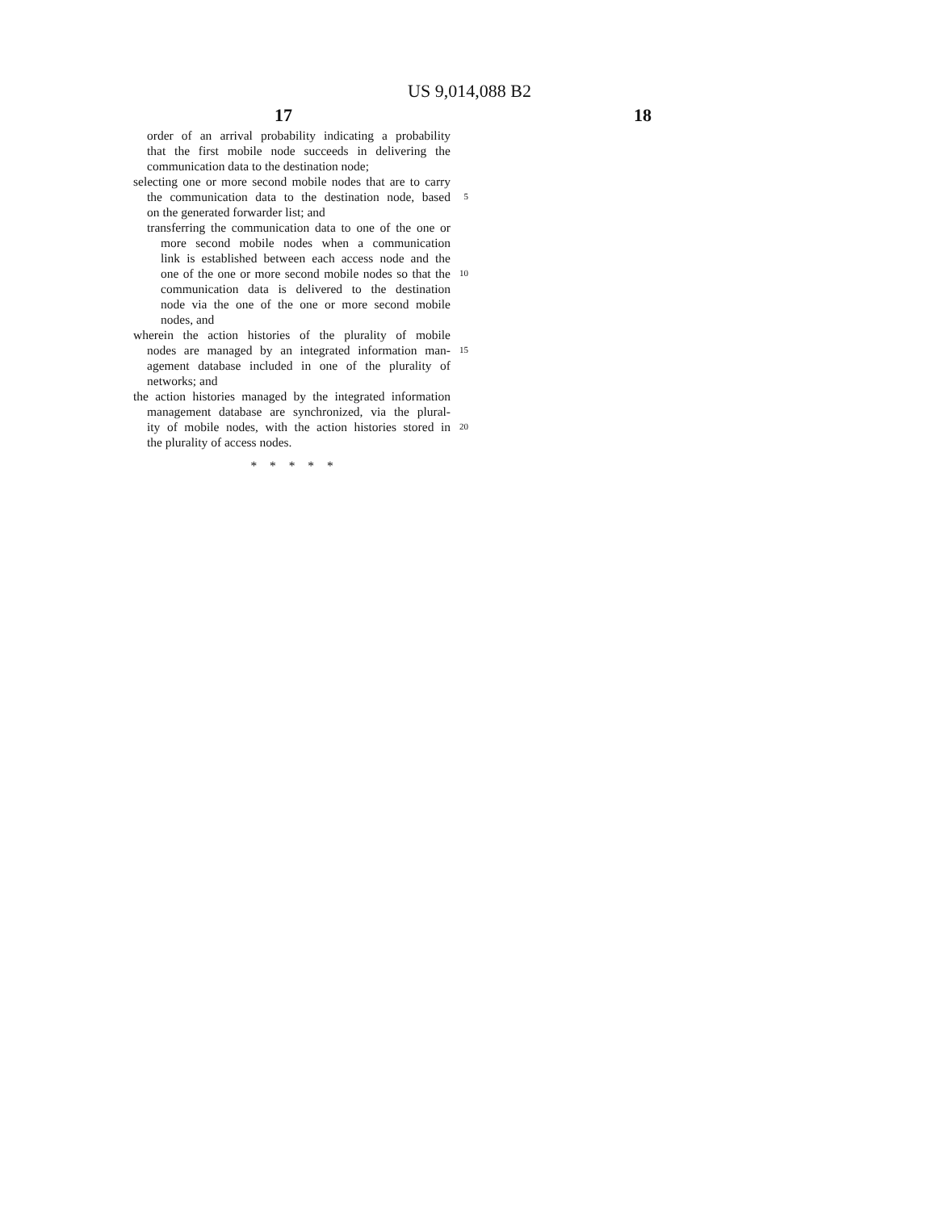US 9,014,088 B2
17 18
order of an arrival probability indicating a probability
that the first mobile node succeeds in delivering the
communication data to the destination node;
selecting one or more second mobile nodes that are to carry
the communication data to the destination node, based
5
on the generated forwarder list; and
transferring the communication data to one of the one or
more second mobile nodes when a communication
link is established between each access node and the
one of the one or more second mobile nodes so that the
10
communication data is delivered to the destination
node via the one of the one or more second mobile
nodes, and
wherein the action histories of the plurality of mobile
nodes are managed by an integrated information man-
15
agement database included in one of the plurality of
networks; and
the action histories managed by the integrated information
management database are synchronized, via the plural-
ity of mobile nodes, with the action histories stored in
20
the plurality of access nodes.
* * * * *